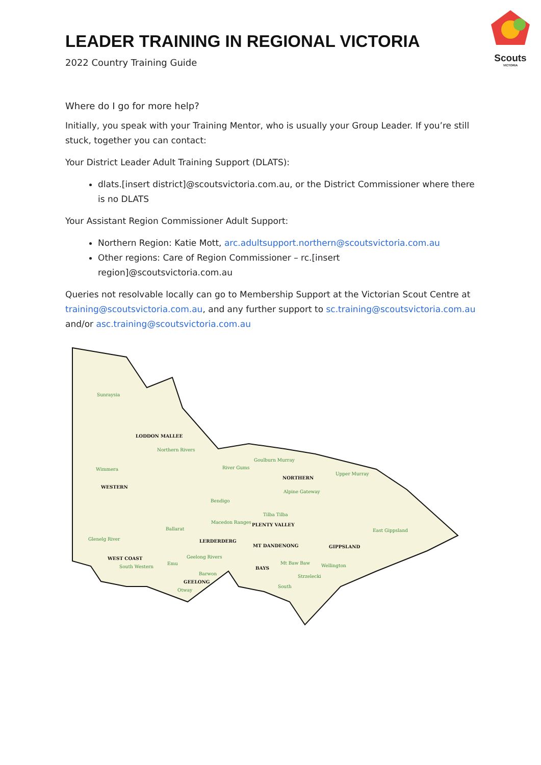Scouts
VICTORIA
LEADER TRAINING IN REGIONAL VICTORIA
2022 Country Training Guide
Where do I go for more help?
Initially, you speak with your Training Mentor, who is usually your Group Leader. If you’re still stuck, together you can contact:
Your District Leader Adult Training Support (DLATS):
dlats.[insert district]@scoutsvictoria.com.au, or the District Commissioner where there is no DLATS
Your Assistant Region Commissioner Adult Support:
Northern Region: Katie Mott, arc.adultsupport.northern@scoutsvictoria.com.au
Other regions: Care of Region Commissioner – rc.[insert region]@scoutsvictoria.com.au
Queries not resolvable locally can go to Membership Support at the Victorian Scout Centre at training@scoutsvictoria.com.au, and any further support to sc.training@scoutsvictoria.com.au and/or asc.training@scoutsvictoria.com.au
Sunraysia
Northern Rivers
Wimmera
River Gums
Goulburn Murray
Upper Murray
Alpine Gateway
Bendigo
Tilba Tilba
Macedon Ranges
Ballarat
Glenelg River
East Gippsland
Geelong Rivers
South Western
Emu
Mt Baw Baw
Wellington
Barwon
Strzelecki
Otway
South
LODDON MALLEE
WESTERN
NORTHERN
PLENTY VALLEY
LERDERDERG
MT DANDENONG
GIPPSLAND
WEST COAST
BAYS
GEELONG